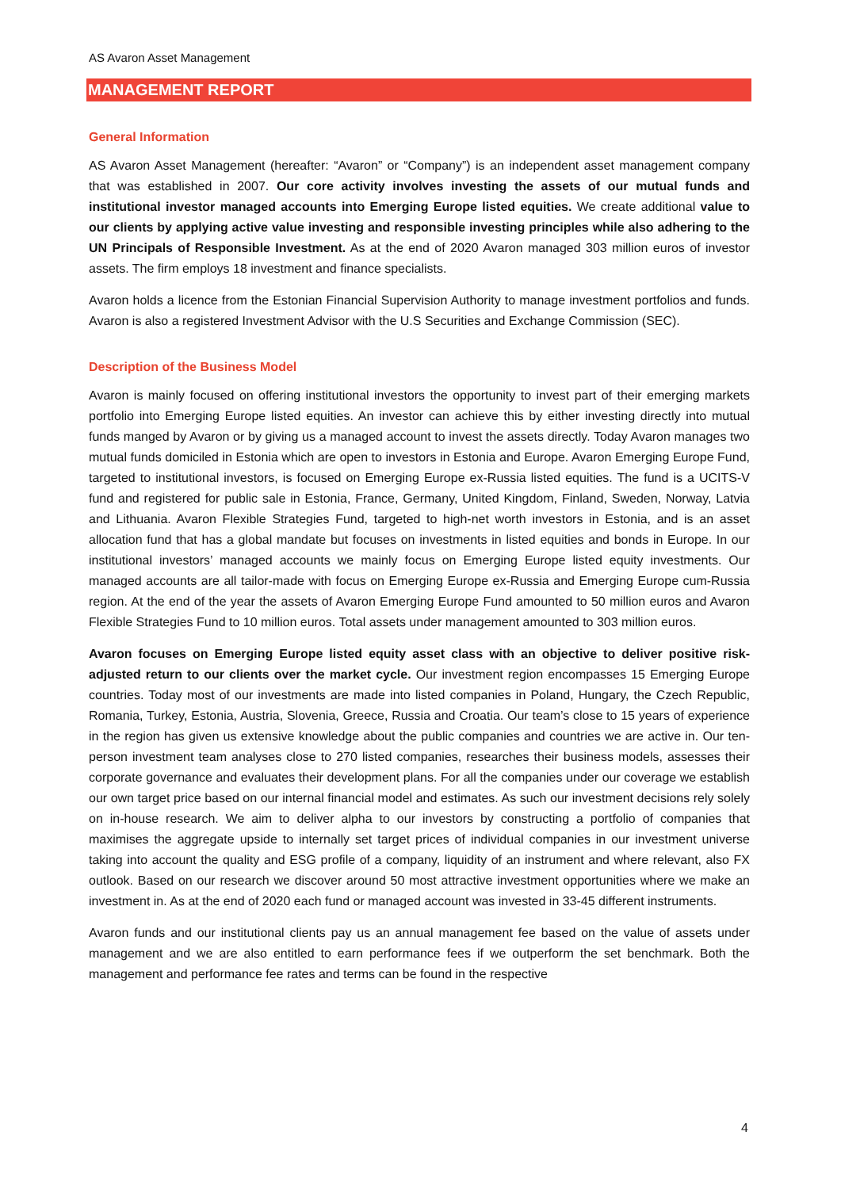AS Avaron Asset Management
MANAGEMENT REPORT
General Information
AS Avaron Asset Management (hereafter: “Avaron” or “Company”) is an independent asset management company that was established in 2007. Our core activity involves investing the assets of our mutual funds and institutional investor managed accounts into Emerging Europe listed equities. We create additional value to our clients by applying active value investing and responsible investing principles while also adhering to the UN Principals of Responsible Investment. As at the end of 2020 Avaron managed 303 million euros of investor assets. The firm employs 18 investment and finance specialists.
Avaron holds a licence from the Estonian Financial Supervision Authority to manage investment portfolios and funds. Avaron is also a registered Investment Advisor with the U.S Securities and Exchange Commission (SEC).
Description of the Business Model
Avaron is mainly focused on offering institutional investors the opportunity to invest part of their emerging markets portfolio into Emerging Europe listed equities. An investor can achieve this by either investing directly into mutual funds manged by Avaron or by giving us a managed account to invest the assets directly. Today Avaron manages two mutual funds domiciled in Estonia which are open to investors in Estonia and Europe. Avaron Emerging Europe Fund, targeted to institutional investors, is focused on Emerging Europe ex-Russia listed equities. The fund is a UCITS-V fund and registered for public sale in Estonia, France, Germany, United Kingdom, Finland, Sweden, Norway, Latvia and Lithuania. Avaron Flexible Strategies Fund, targeted to high-net worth investors in Estonia, and is an asset allocation fund that has a global mandate but focuses on investments in listed equities and bonds in Europe. In our institutional investors’ managed accounts we mainly focus on Emerging Europe listed equity investments. Our managed accounts are all tailor-made with focus on Emerging Europe ex-Russia and Emerging Europe cum-Russia region. At the end of the year the assets of Avaron Emerging Europe Fund amounted to 50 million euros and Avaron Flexible Strategies Fund to 10 million euros. Total assets under management amounted to 303 million euros.
Avaron focuses on Emerging Europe listed equity asset class with an objective to deliver positive risk-adjusted return to our clients over the market cycle. Our investment region encompasses 15 Emerging Europe countries. Today most of our investments are made into listed companies in Poland, Hungary, the Czech Republic, Romania, Turkey, Estonia, Austria, Slovenia, Greece, Russia and Croatia. Our team’s close to 15 years of experience in the region has given us extensive knowledge about the public companies and countries we are active in. Our ten-person investment team analyses close to 270 listed companies, researches their business models, assesses their corporate governance and evaluates their development plans. For all the companies under our coverage we establish our own target price based on our internal financial model and estimates. As such our investment decisions rely solely on in-house research. We aim to deliver alpha to our investors by constructing a portfolio of companies that maximises the aggregate upside to internally set target prices of individual companies in our investment universe taking into account the quality and ESG profile of a company, liquidity of an instrument and where relevant, also FX outlook. Based on our research we discover around 50 most attractive investment opportunities where we make an investment in. As at the end of 2020 each fund or managed account was invested in 33-45 different instruments.
Avaron funds and our institutional clients pay us an annual management fee based on the value of assets under management and we are also entitled to earn performance fees if we outperform the set benchmark. Both the management and performance fee rates and terms can be found in the respective
4